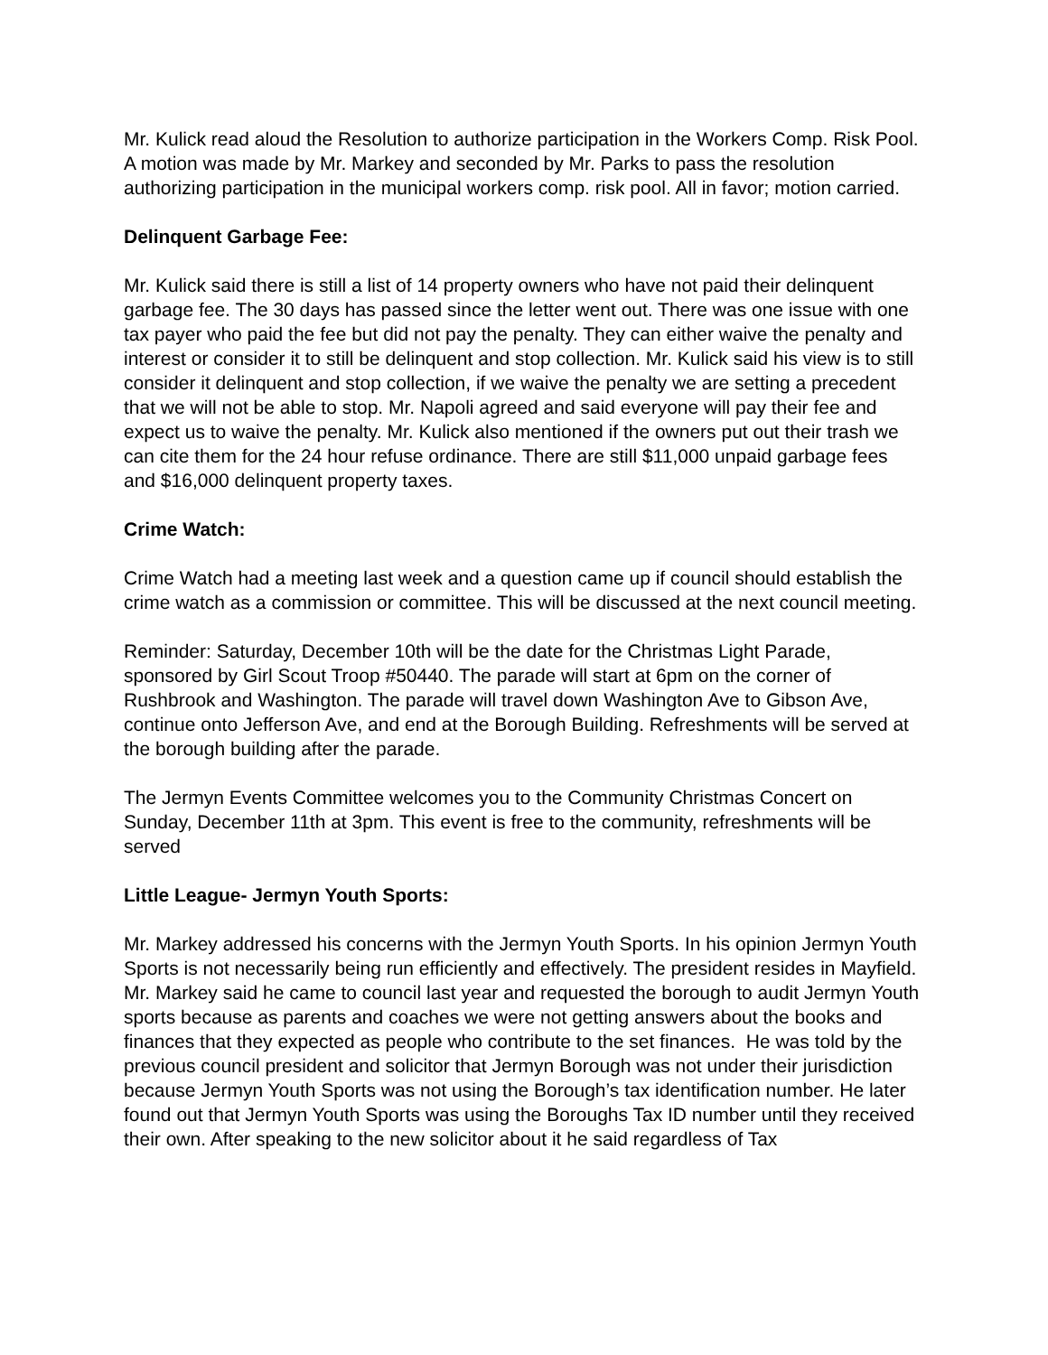Mr. Kulick read aloud the Resolution to authorize participation in the Workers Comp. Risk Pool. A motion was made by Mr. Markey and seconded by Mr. Parks to pass the resolution authorizing participation in the municipal workers comp. risk pool. All in favor; motion carried.
Delinquent Garbage Fee:
Mr. Kulick said there is still a list of 14 property owners who have not paid their delinquent garbage fee. The 30 days has passed since the letter went out. There was one issue with one tax payer who paid the fee but did not pay the penalty. They can either waive the penalty and interest or consider it to still be delinquent and stop collection. Mr. Kulick said his view is to still consider it delinquent and stop collection, if we waive the penalty we are setting a precedent that we will not be able to stop. Mr. Napoli agreed and said everyone will pay their fee and expect us to waive the penalty. Mr. Kulick also mentioned if the owners put out their trash we can cite them for the 24 hour refuse ordinance. There are still $11,000 unpaid garbage fees and $16,000 delinquent property taxes.
Crime Watch:
Crime Watch had a meeting last week and a question came up if council should establish the crime watch as a commission or committee. This will be discussed at the next council meeting.
Reminder: Saturday, December 10th will be the date for the Christmas Light Parade, sponsored by Girl Scout Troop #50440. The parade will start at 6pm on the corner of Rushbrook and Washington. The parade will travel down Washington Ave to Gibson Ave, continue onto Jefferson Ave, and end at the Borough Building. Refreshments will be served at the borough building after the parade.
The Jermyn Events Committee welcomes you to the Community Christmas Concert on Sunday, December 11th at 3pm. This event is free to the community, refreshments will be served
Little League- Jermyn Youth Sports:
Mr. Markey addressed his concerns with the Jermyn Youth Sports. In his opinion Jermyn Youth Sports is not necessarily being run efficiently and effectively. The president resides in Mayfield. Mr. Markey said he came to council last year and requested the borough to audit Jermyn Youth sports because as parents and coaches we were not getting answers about the books and finances that they expected as people who contribute to the set finances. He was told by the previous council president and solicitor that Jermyn Borough was not under their jurisdiction because Jermyn Youth Sports was not using the Borough’s tax identification number. He later found out that Jermyn Youth Sports was using the Boroughs Tax ID number until they received their own. After speaking to the new solicitor about it he said regardless of Tax